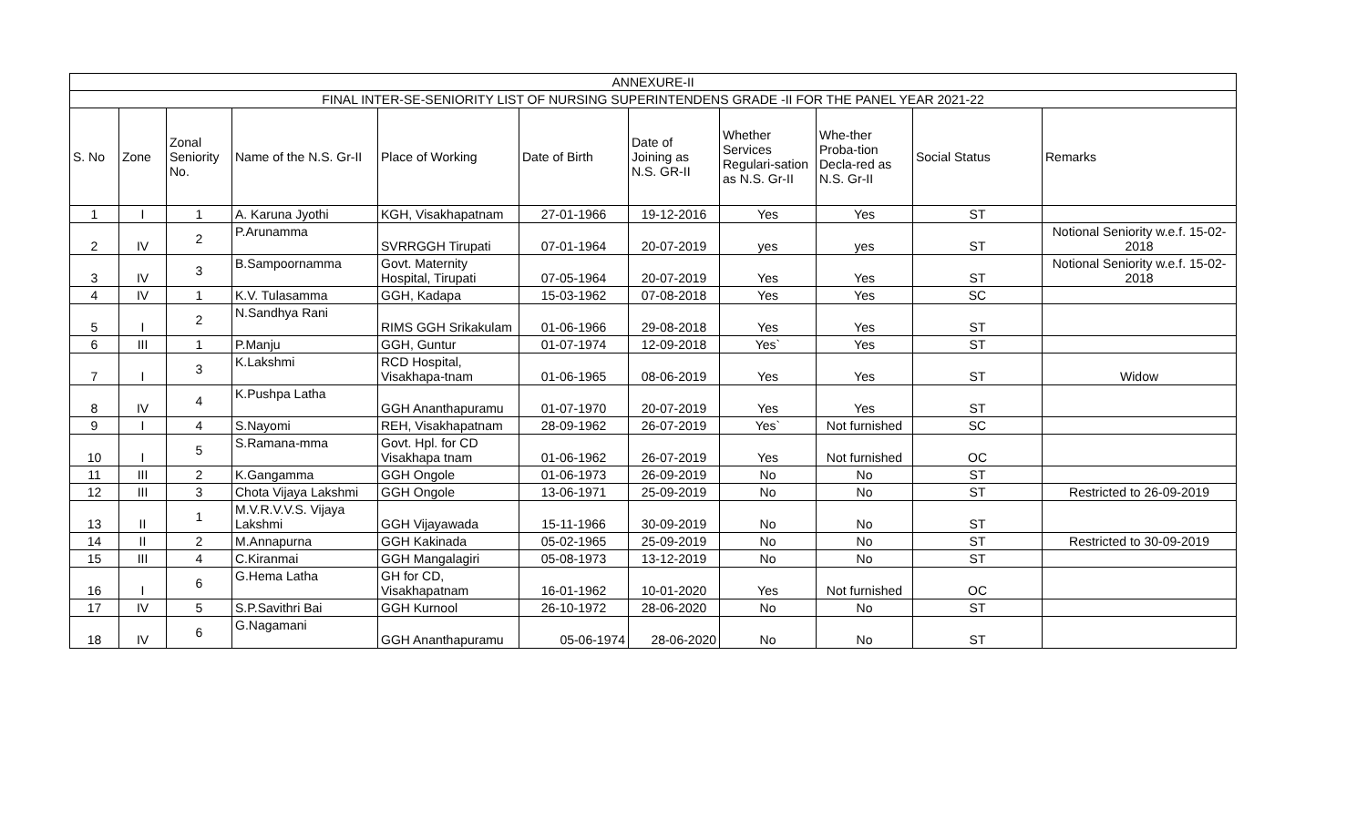| ANNEXURE-II | | | | | | | | | | |
| FINAL INTER-SE-SENIORITY LIST OF NURSING SUPERINTENDENS GRADE -II FOR THE PANEL YEAR 2021-22 | | | | | | | | | | |
| S. No | Zone | Zonal Seniority No. | Name of the N.S. Gr-II | Place of Working | Date of Birth | Date of Joining as N.S. GR-II | Whether Services Regulari-sation as N.S. Gr-II | Whe-ther Proba-tion Decla-red as N.S. Gr-II | Social Status | Remarks |
| 1 | I | 1 | A. Karuna Jyothi | KGH, Visakhapatnam | 27-01-1966 | 19-12-2016 | Yes | Yes | ST | |
| 2 | IV | 2 | P.Arunamma | SVRRGGH Tirupati | 07-01-1964 | 20-07-2019 | yes | yes | ST | Notional Seniority w.e.f. 15-02- 2018 |
| 3 | IV | 3 | B.Sampoornamma | Govt. Maternity Hospital, Tirupati | 07-05-1964 | 20-07-2019 | Yes | Yes | ST | Notional Seniority w.e.f. 15-02- 2018 |
| 4 | IV | 1 | K.V. Tulasamma | GGH, Kadapa | 15-03-1962 | 07-08-2018 | Yes | Yes | SC | |
| 5 | I | 2 | N.Sandhya Rani | RIMS GGH Srikakulam | 01-06-1966 | 29-08-2018 | Yes | Yes | ST | |
| 6 | III | 1 | P.Manju | GGH, Guntur | 01-07-1974 | 12-09-2018 | Yes` | Yes | ST | |
| 7 | I | 3 | K.Lakshmi | RCD Hospital, Visakhapa-tnam | 01-06-1965 | 08-06-2019 | Yes | Yes | ST | Widow |
| 8 | IV | 4 | K.Pushpa Latha | GGH Ananthapuramu | 01-07-1970 | 20-07-2019 | Yes | Yes | ST | |
| 9 | I | 4 | S.Nayomi | REH, Visakhapatnam | 28-09-1962 | 26-07-2019 | Yes` | Not furnished | SC | |
| 10 | I | 5 | S.Ramana-mma | Govt. Hpl. for CD Visakhapa tnam | 01-06-1962 | 26-07-2019 | Yes | Not furnished | OC | |
| 11 | III | 2 | K.Gangamma | GGH Ongole | 01-06-1973 | 26-09-2019 | No | No | ST | |
| 12 | III | 3 | Chota Vijaya Lakshmi | GGH Ongole | 13-06-1971 | 25-09-2019 | No | No | ST | Restricted to 26-09-2019 |
| 13 | II | 1 | M.V.R.V.V.S. Vijaya Lakshmi | GGH Vijayawada | 15-11-1966 | 30-09-2019 | No | No | ST | |
| 14 | II | 2 | M.Annapurna | GGH Kakinada | 05-02-1965 | 25-09-2019 | No | No | ST | Restricted to 30-09-2019 |
| 15 | III | 4 | C.Kiranmai | GGH Mangalagiri | 05-08-1973 | 13-12-2019 | No | No | ST | |
| 16 | I | 6 | G.Hema Latha | GH for CD, Visakhapatnam | 16-01-1962 | 10-01-2020 | Yes | Not furnished | OC | |
| 17 | IV | 5 | S.P.Savithri Bai | GGH Kurnool | 26-10-1972 | 28-06-2020 | No | No | ST | |
| 18 | IV | 6 | G.Nagamani | GGH Ananthapuramu | 05-06-1974 | 28-06-2020 | No | No | ST | |